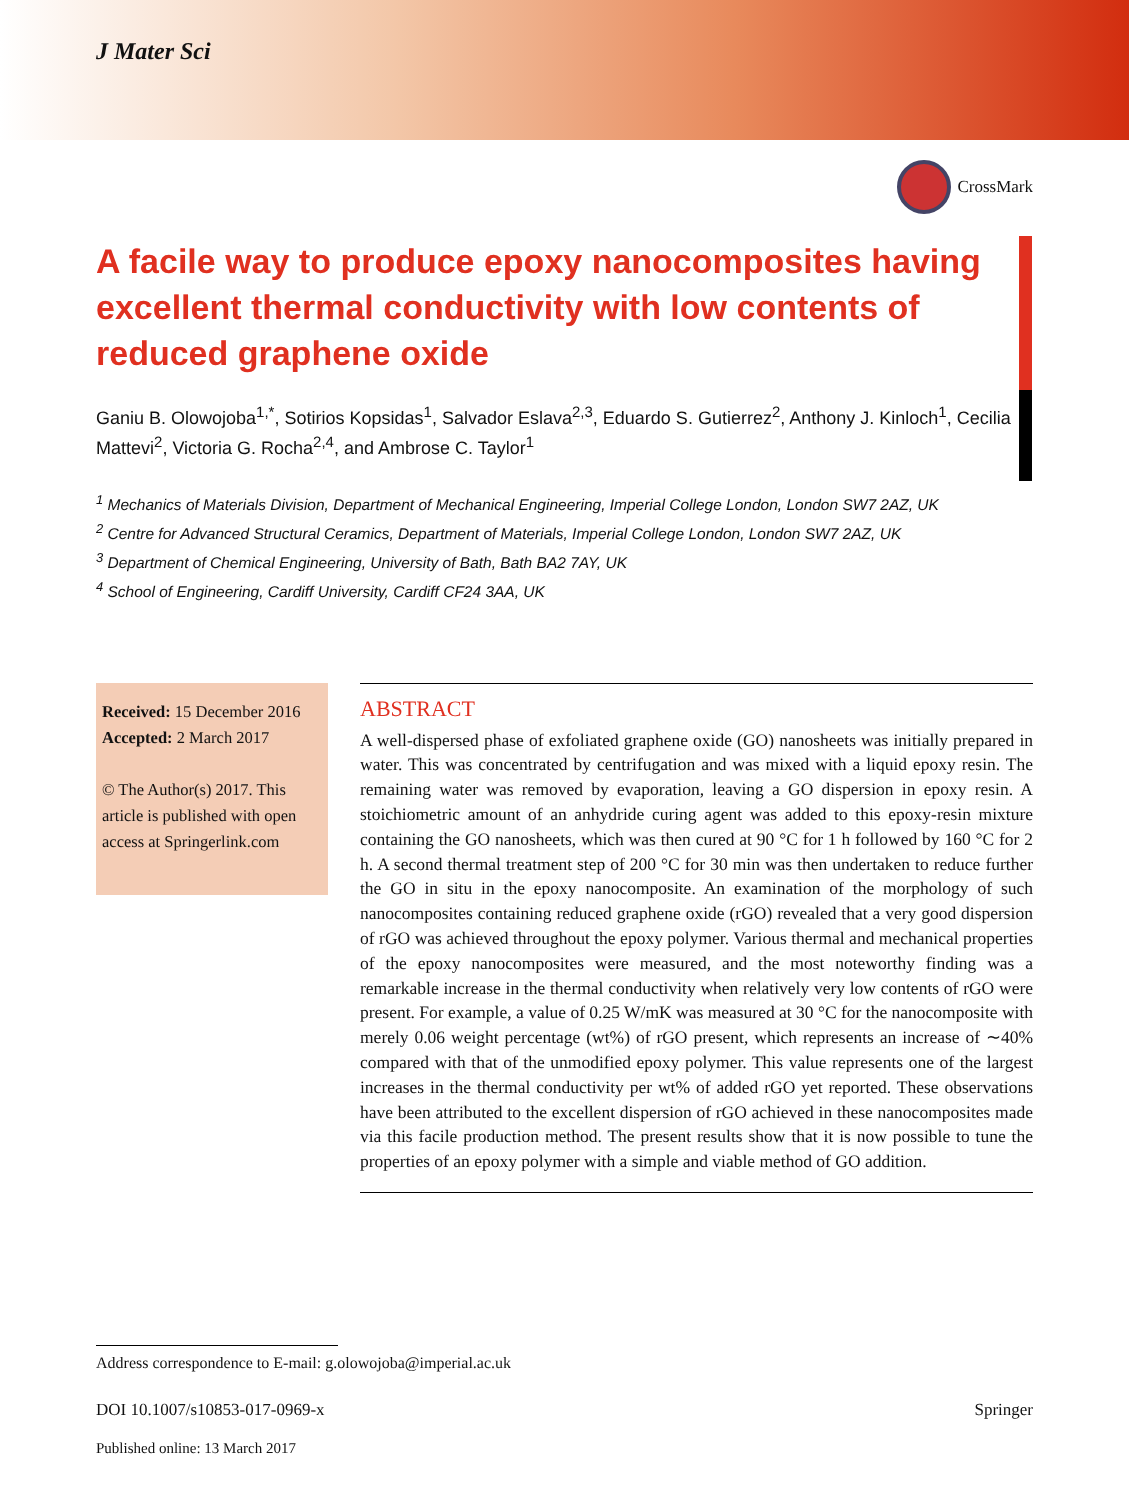J Mater Sci
CrossMark
A facile way to produce epoxy nanocomposites having excellent thermal conductivity with low contents of reduced graphene oxide
Ganiu B. Olowojoba<sup>1,*</sup>, Sotirios Kopsidas<sup>1</sup>, Salvador Eslava<sup>2,3</sup>, Eduardo S. Gutierrez<sup>2</sup>, Anthony J. Kinloch<sup>1</sup>, Cecilia Mattevi<sup>2</sup>, Victoria G. Rocha<sup>2,4</sup>, and Ambrose C. Taylor<sup>1</sup>
<sup>1</sup> Mechanics of Materials Division, Department of Mechanical Engineering, Imperial College London, London SW7 2AZ, UK
<sup>2</sup> Centre for Advanced Structural Ceramics, Department of Materials, Imperial College London, London SW7 2AZ, UK
<sup>3</sup> Department of Chemical Engineering, University of Bath, Bath BA2 7AY, UK
<sup>4</sup> School of Engineering, Cardiff University, Cardiff CF24 3AA, UK
Received: 15 December 2016
Accepted: 2 March 2017
© The Author(s) 2017. This article is published with open access at Springerlink.com
ABSTRACT
A well-dispersed phase of exfoliated graphene oxide (GO) nanosheets was initially prepared in water. This was concentrated by centrifugation and was mixed with a liquid epoxy resin. The remaining water was removed by evaporation, leaving a GO dispersion in epoxy resin. A stoichiometric amount of an anhydride curing agent was added to this epoxy-resin mixture containing the GO nanosheets, which was then cured at 90 °C for 1 h followed by 160 °C for 2 h. A second thermal treatment step of 200 °C for 30 min was then undertaken to reduce further the GO in situ in the epoxy nanocomposite. An examination of the morphology of such nanocomposites containing reduced graphene oxide (rGO) revealed that a very good dispersion of rGO was achieved throughout the epoxy polymer. Various thermal and mechanical properties of the epoxy nanocomposites were measured, and the most noteworthy finding was a remarkable increase in the thermal conductivity when relatively very low contents of rGO were present. For example, a value of 0.25 W/mK was measured at 30 °C for the nanocomposite with merely 0.06 weight percentage (wt%) of rGO present, which represents an increase of ∼40% compared with that of the unmodified epoxy polymer. This value represents one of the largest increases in the thermal conductivity per wt% of added rGO yet reported. These observations have been attributed to the excellent dispersion of rGO achieved in these nanocomposites made via this facile production method. The present results show that it is now possible to tune the properties of an epoxy polymer with a simple and viable method of GO addition.
Address correspondence to E-mail: g.olowojoba@imperial.ac.uk
DOI 10.1007/s10853-017-0969-x Springer
Published online: 13 March 2017